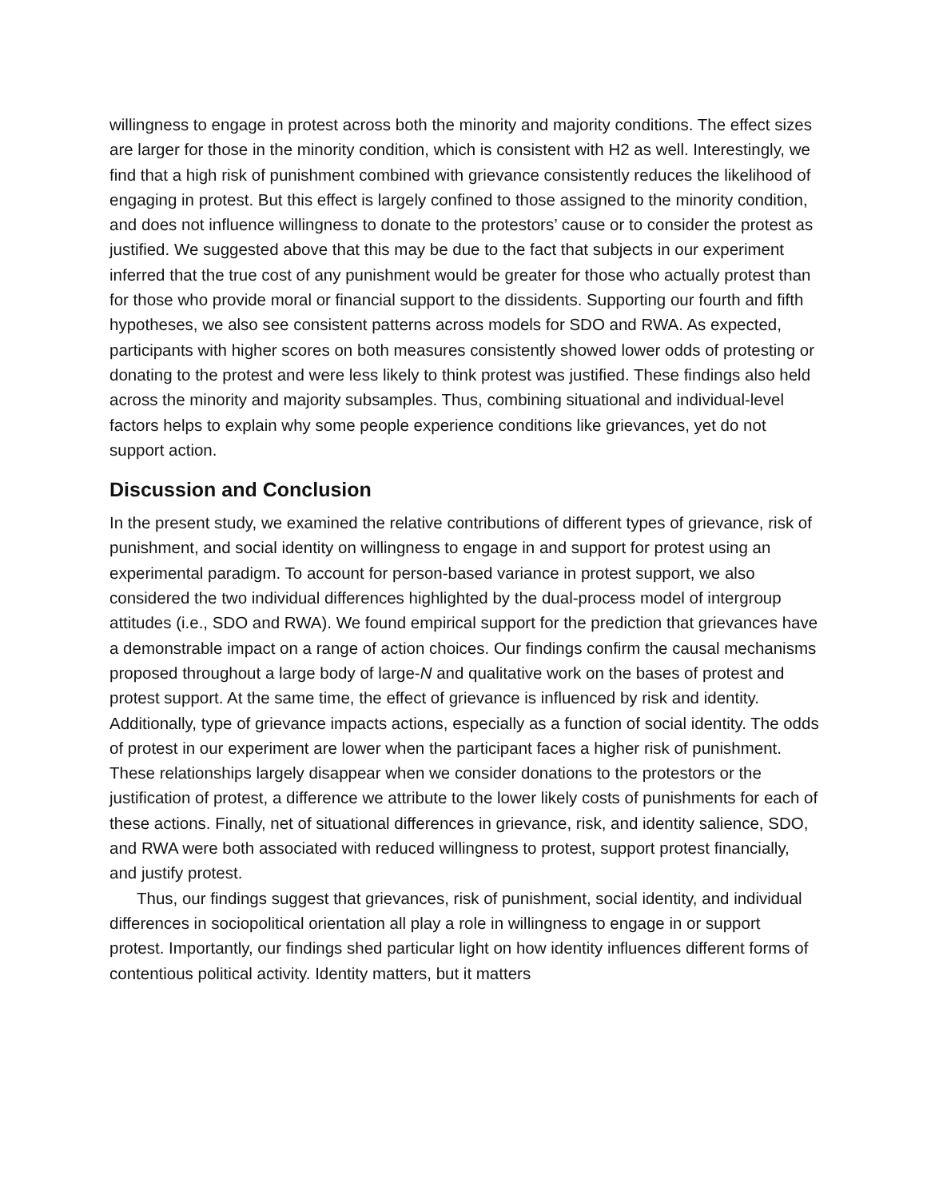willingness to engage in protest across both the minority and majority conditions. The effect sizes are larger for those in the minority condition, which is consistent with H2 as well. Interestingly, we find that a high risk of punishment combined with grievance consistently reduces the likelihood of engaging in protest. But this effect is largely confined to those assigned to the minority condition, and does not influence willingness to donate to the protestors’ cause or to consider the protest as justified. We suggested above that this may be due to the fact that subjects in our experiment inferred that the true cost of any punishment would be greater for those who actually protest than for those who provide moral or financial support to the dissidents. Supporting our fourth and fifth hypotheses, we also see consistent patterns across models for SDO and RWA. As expected, participants with higher scores on both measures consistently showed lower odds of protesting or donating to the protest and were less likely to think protest was justified. These findings also held across the minority and majority subsamples. Thus, combining situational and individual-level factors helps to explain why some people experience conditions like grievances, yet do not support action.
Discussion and Conclusion
In the present study, we examined the relative contributions of different types of grievance, risk of punishment, and social identity on willingness to engage in and support for protest using an experimental paradigm. To account for person-based variance in protest support, we also considered the two individual differences highlighted by the dual-process model of intergroup attitudes (i.e., SDO and RWA). We found empirical support for the prediction that grievances have a demonstrable impact on a range of action choices. Our findings confirm the causal mechanisms proposed throughout a large body of large-N and qualitative work on the bases of protest and protest support. At the same time, the effect of grievance is influenced by risk and identity. Additionally, type of grievance impacts actions, especially as a function of social identity. The odds of protest in our experiment are lower when the participant faces a higher risk of punishment. These relationships largely disappear when we consider donations to the protestors or the justification of protest, a difference we attribute to the lower likely costs of punishments for each of these actions. Finally, net of situational differences in grievance, risk, and identity salience, SDO, and RWA were both associated with reduced willingness to protest, support protest financially, and justify protest.
Thus, our findings suggest that grievances, risk of punishment, social identity, and individual differences in sociopolitical orientation all play a role in willingness to engage in or support protest. Importantly, our findings shed particular light on how identity influences different forms of contentious political activity. Identity matters, but it matters